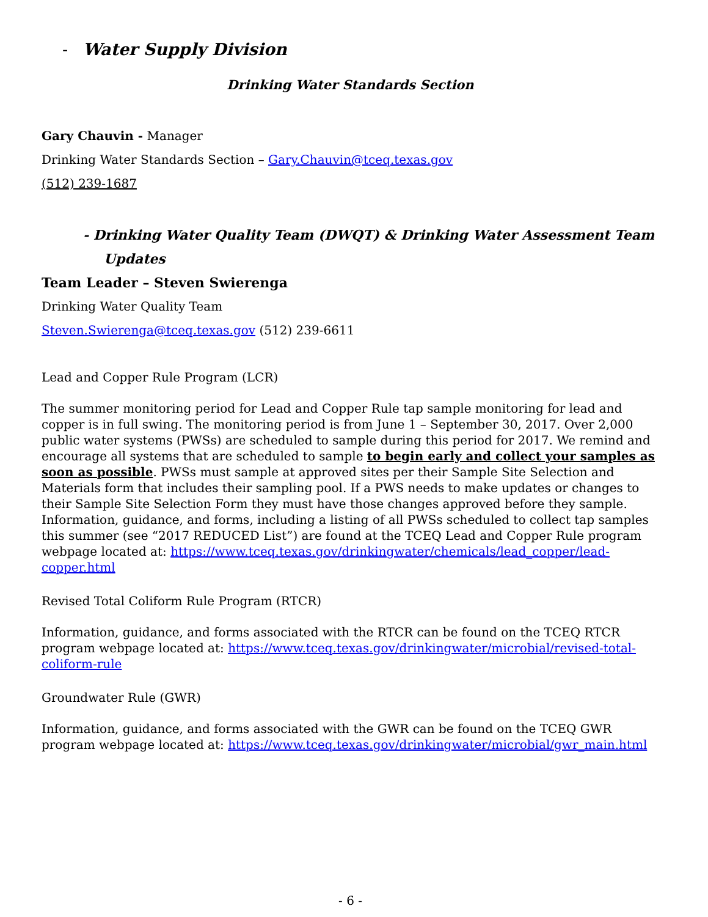- Water Supply Division
Drinking Water Standards Section
Gary Chauvin - Manager
Drinking Water Standards Section – Gary.Chauvin@tceq.texas.gov
(512) 239-1687
- Drinking Water Quality Team (DWQT) & Drinking Water Assessment Team Updates
Team Leader – Steven Swierenga
Drinking Water Quality Team
Steven.Swierenga@tceq.texas.gov (512) 239-6611
Lead and Copper Rule Program (LCR)
The summer monitoring period for Lead and Copper Rule tap sample monitoring for lead and copper is in full swing. The monitoring period is from June 1 – September 30, 2017. Over 2,000 public water systems (PWSs) are scheduled to sample during this period for 2017. We remind and encourage all systems that are scheduled to sample to begin early and collect your samples as soon as possible. PWSs must sample at approved sites per their Sample Site Selection and Materials form that includes their sampling pool. If a PWS needs to make updates or changes to their Sample Site Selection Form they must have those changes approved before they sample. Information, guidance, and forms, including a listing of all PWSs scheduled to collect tap samples this summer (see “2017 REDUCED List”) are found at the TCEQ Lead and Copper Rule program webpage located at: https://www.tceq.texas.gov/drinkingwater/chemicals/lead_copper/lead-copper.html
Revised Total Coliform Rule Program (RTCR)
Information, guidance, and forms associated with the RTCR can be found on the TCEQ RTCR program webpage located at: https://www.tceq.texas.gov/drinkingwater/microbial/revised-total-coliform-rule
Groundwater Rule (GWR)
Information, guidance, and forms associated with the GWR can be found on the TCEQ GWR program webpage located at: https://www.tceq.texas.gov/drinkingwater/microbial/gwr_main.html
- 6 -